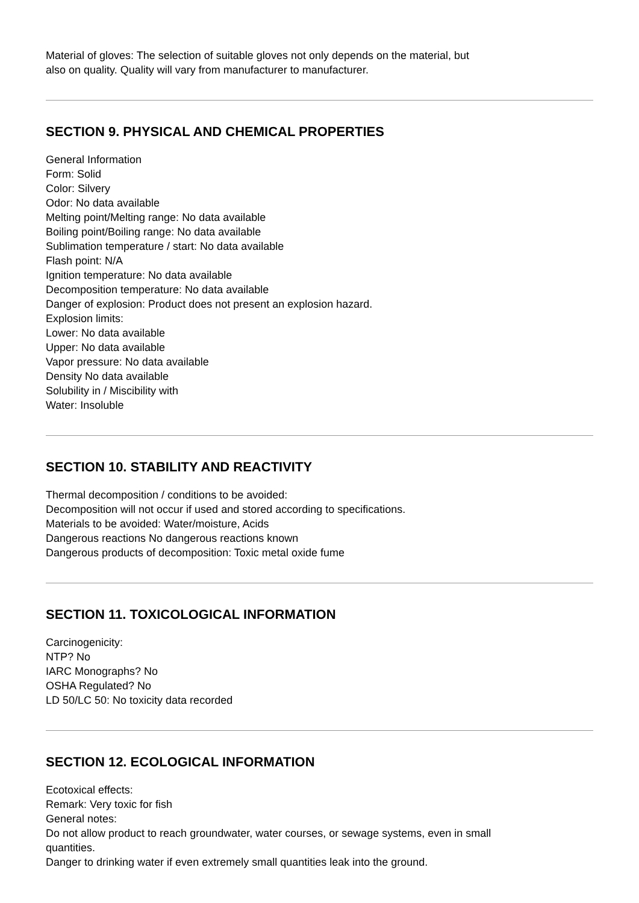Material of gloves: The selection of suitable gloves not only depends on the material, but
also on quality. Quality will vary from manufacturer to manufacturer.
SECTION 9. PHYSICAL AND CHEMICAL PROPERTIES
General Information
Form: Solid
Color: Silvery
Odor: No data available
Melting point/Melting range: No data available
Boiling point/Boiling range: No data available
Sublimation temperature / start: No data available
Flash point: N/A
Ignition temperature: No data available
Decomposition temperature: No data available
Danger of explosion: Product does not present an explosion hazard.
Explosion limits:
Lower: No data available
Upper: No data available
Vapor pressure: No data available
Density No data available
Solubility in / Miscibility with
Water: Insoluble
SECTION 10. STABILITY AND REACTIVITY
Thermal decomposition / conditions to be avoided:
Decomposition will not occur if used and stored according to specifications.
Materials to be avoided: Water/moisture, Acids
Dangerous reactions No dangerous reactions known
Dangerous products of decomposition: Toxic metal oxide fume
SECTION 11. TOXICOLOGICAL INFORMATION
Carcinogenicity:
NTP? No
IARC Monographs? No
OSHA Regulated? No
LD 50/LC 50: No toxicity data recorded
SECTION 12. ECOLOGICAL INFORMATION
Ecotoxical effects:
Remark: Very toxic for fish
General notes:
Do not allow product to reach groundwater, water courses, or sewage systems, even in small
quantities.
Danger to drinking water if even extremely small quantities leak into the ground.